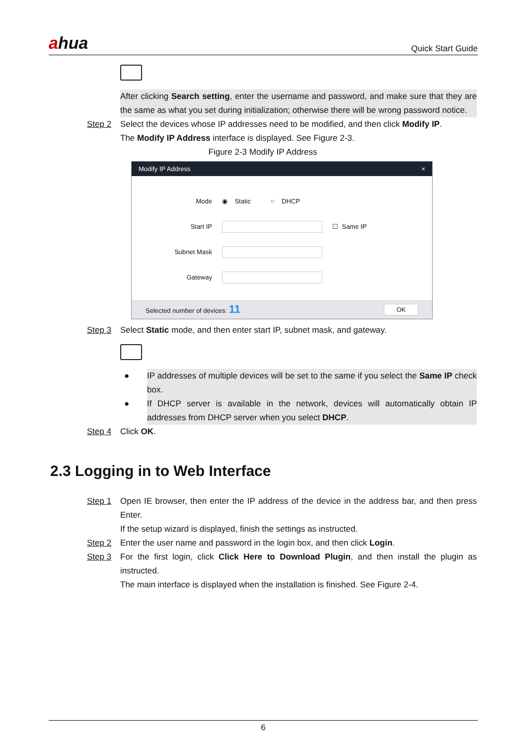ahua
Quick Start Guide
After clicking Search setting, enter the username and password, and make sure that they are the same as what you set during initialization; otherwise there will be wrong password notice.
Step 2 Select the devices whose IP addresses need to be modified, and then click Modify IP.
The Modify IP Address interface is displayed. See Figure 2-3.
Figure 2-3 Modify IP Address
Modify IP Address ×
Mode ◉ Static ○ DHCP
Start IP ☐ Same IP
Subnet Mask
Gateway
Selected number of devices: 11 OK
Step 3 Select Static mode, and then enter start IP, subnet mask, and gateway.
● IP addresses of multiple devices will be set to the same if you select the Same IP check box.
● If DHCP server is available in the network, devices will automatically obtain IP addresses from DHCP server when you select DHCP.
Step 4 Click OK.
2.3 Logging in to Web Interface
Step 1 Open IE browser, then enter the IP address of the device in the address bar, and then press Enter.
If the setup wizard is displayed, finish the settings as instructed.
Step 2 Enter the user name and password in the login box, and then click Login.
Step 3 For the first login, click Click Here to Download Plugin, and then install the plugin as instructed.
The main interface is displayed when the installation is finished. See Figure 2-4.
6